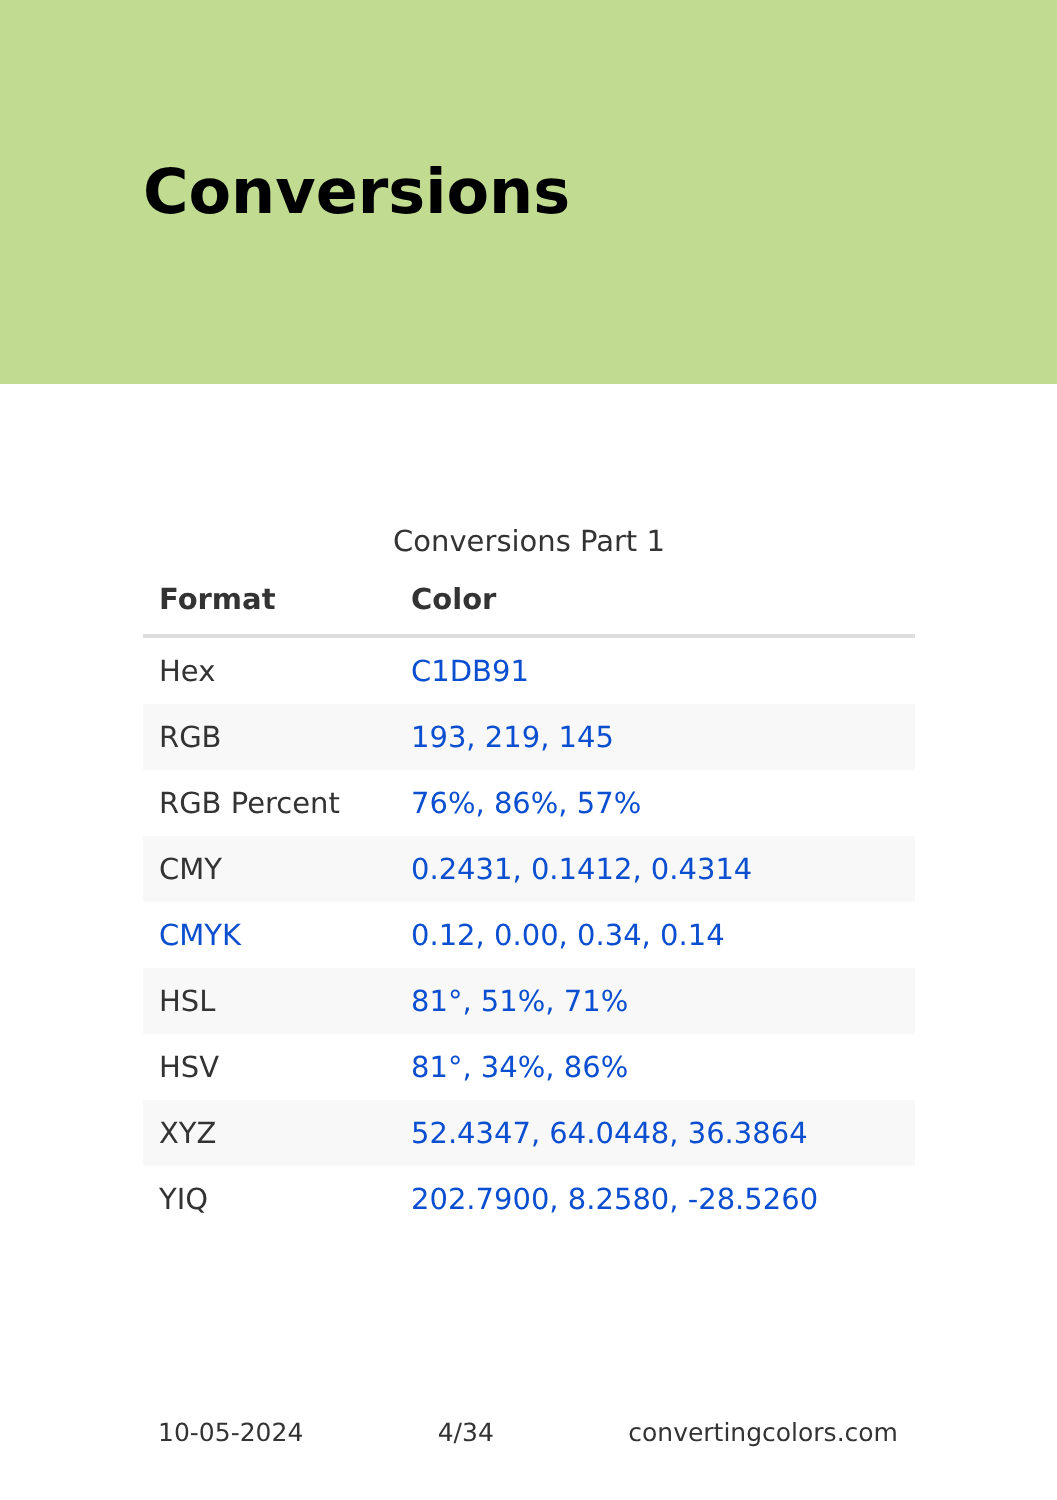Conversions
Conversions Part 1
| Format | Color |
| --- | --- |
| Hex | C1DB91 |
| RGB | 193, 219, 145 |
| RGB Percent | 76%, 86%, 57% |
| CMY | 0.2431, 0.1412, 0.4314 |
| CMYK | 0.12, 0.00, 0.34, 0.14 |
| HSL | 81°, 51%, 71% |
| HSV | 81°, 34%, 86% |
| XYZ | 52.4347, 64.0448, 36.3864 |
| YIQ | 202.7900, 8.2580, -28.5260 |
10-05-2024 4/34 convertingcolors.com